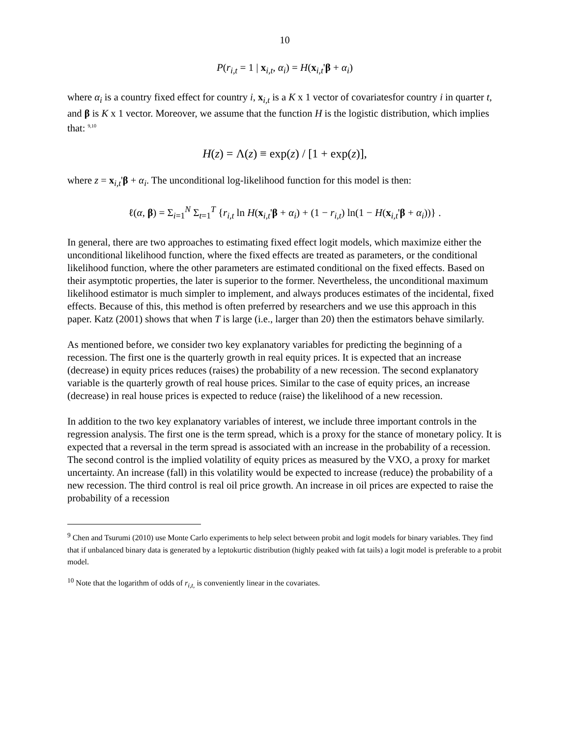10
P(r<sub>i,t</sub> = 1 | x<sub>i,t</sub>, α<sub>i</sub>) = H(x<sub>i,t</sub>'β + α<sub>i</sub>)
where α<sub>i</sub> is a country fixed effect for country i, x<sub>i,t</sub> is a K x 1 vector of covariatesfor country i in quarter t, and β is K x 1 vector. Moreover, we assume that the function H is the logistic distribution, which implies that: <sup>9,10</sup>
H(z) = Λ(z) ≡ exp(z) / [1 + exp(z)],
where z = x<sub>i,t</sub>'β + α<sub>i</sub>. The unconditional log-likelihood function for this model is then:
ℓ(α, β) = Σ<sub>i=1</sub><sup>N</sup> Σ<sub>t=1</sub><sup>T</sup> {r<sub>i,t</sub> ln H(x<sub>i,t</sub>'β + α<sub>i</sub>) + (1 − r<sub>i,t</sub>) ln(1 − H(x<sub>i,t</sub>'β + α<sub>i</sub>))} .
In general, there are two approaches to estimating fixed effect logit models, which maximize either the unconditional likelihood function, where the fixed effects are treated as parameters, or the conditional likelihood function, where the other parameters are estimated conditional on the fixed effects. Based on their asymptotic properties, the later is superior to the former. Nevertheless, the unconditional maximum likelihood estimator is much simpler to implement, and always produces estimates of the incidental, fixed effects. Because of this, this method is often preferred by researchers and we use this approach in this paper. Katz (2001) shows that when T is large (i.e., larger than 20) then the estimators behave similarly.
As mentioned before, we consider two key explanatory variables for predicting the beginning of a recession. The first one is the quarterly growth in real equity prices. It is expected that an increase (decrease) in equity prices reduces (raises) the probability of a new recession. The second explanatory variable is the quarterly growth of real house prices. Similar to the case of equity prices, an increase (decrease) in real house prices is expected to reduce (raise) the likelihood of a new recession.
In addition to the two key explanatory variables of interest, we include three important controls in the regression analysis. The first one is the term spread, which is a proxy for the stance of monetary policy. It is expected that a reversal in the term spread is associated with an increase in the probability of a recession. The second control is the implied volatility of equity prices as measured by the VXO, a proxy for market uncertainty. An increase (fall) in this volatility would be expected to increase (reduce) the probability of a new recession. The third control is real oil price growth. An increase in oil prices are expected to raise the probability of a recession
<sup>9</sup> Chen and Tsurumi (2010) use Monte Carlo experiments to help select between probit and logit models for binary variables. They find that if unbalanced binary data is generated by a leptokurtic distribution (highly peaked with fat tails) a logit model is preferable to a probit model.
<sup>10</sup> Note that the logarithm of odds of r<sub>i,t,</sub> is conveniently linear in the covariates.